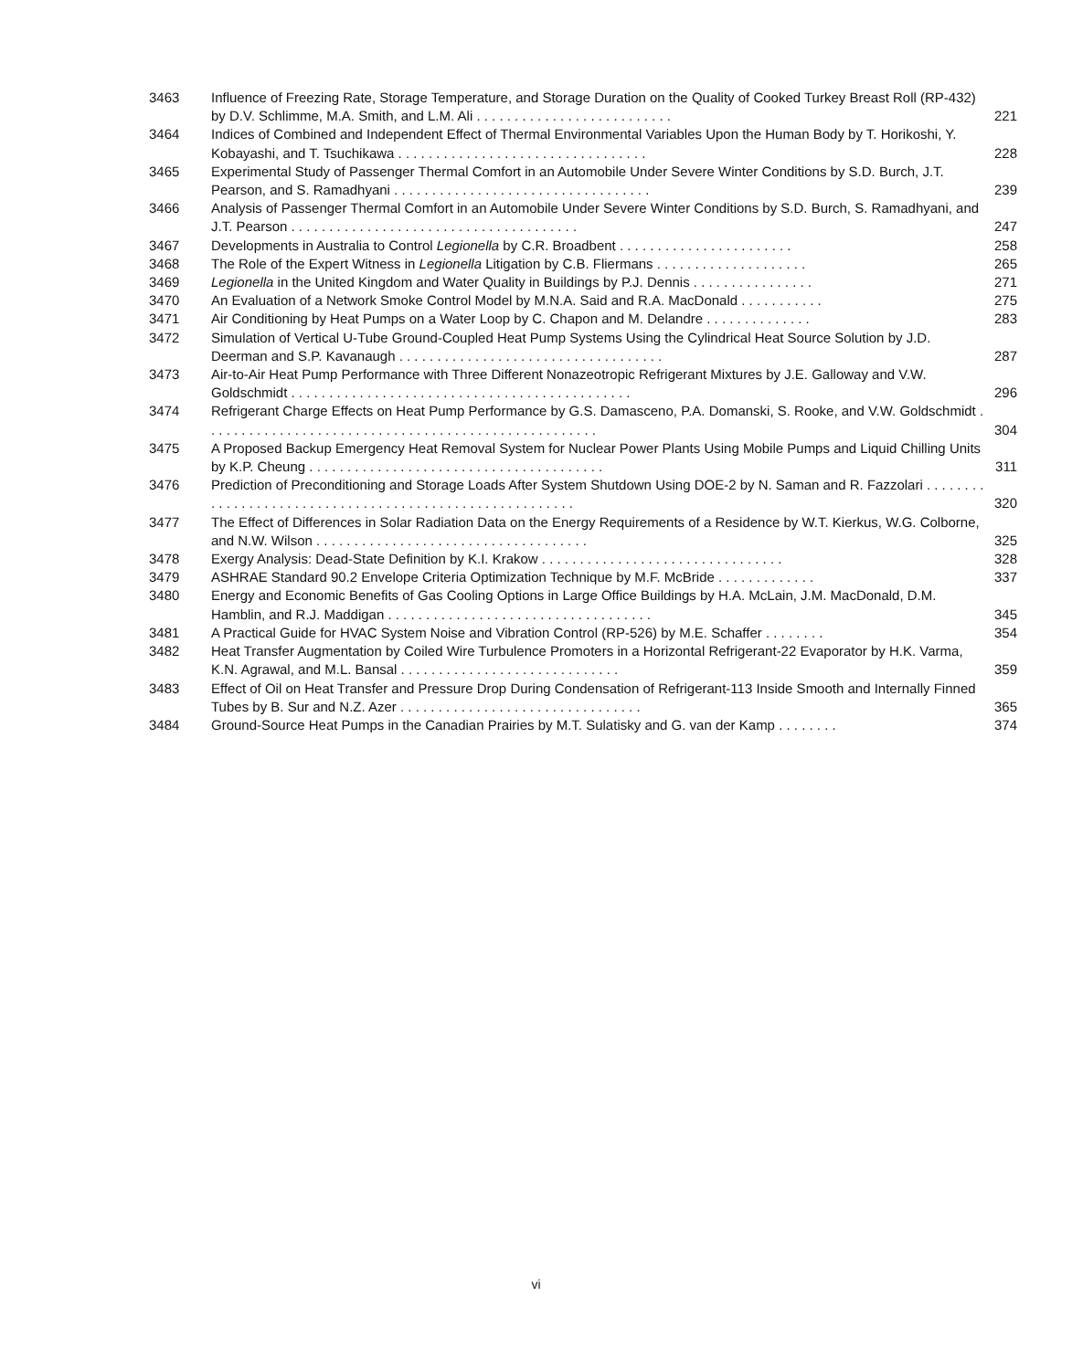| 3463 | Influence of Freezing Rate, Storage Temperature, and Storage Duration on the Quality of Cooked Turkey Breast Roll (RP-432) by D.V. Schlimme, M.A. Smith, and L.M. Ali . . . . . . . . . . . . . . . . . . . . . . . . . . | 221 |
| 3464 | Indices of Combined and Independent Effect of Thermal Environmental Variables Upon the Human Body by T. Horikoshi, Y. Kobayashi, and T. Tsuchikawa . . . . . . . . . . . . . . . . . . . . . . . . . . . . . . . . . | 228 |
| 3465 | Experimental Study of Passenger Thermal Comfort in an Automobile Under Severe Winter Conditions by S.D. Burch, J.T. Pearson, and S. Ramadhyani . . . . . . . . . . . . . . . . . . . . . . . . . . . . . . . . . . | 239 |
| 3466 | Analysis of Passenger Thermal Comfort in an Automobile Under Severe Winter Conditions by S.D. Burch, S. Ramadhyani, and J.T. Pearson . . . . . . . . . . . . . . . . . . . . . . . . . . . . . . . . . . . . . . | 247 |
| 3467 | Developments in Australia to Control Legionella by C.R. Broadbent . . . . . . . . . . . . . . . . . . . . . . . | 258 |
| 3468 | The Role of the Expert Witness in Legionella Litigation by C.B. Fliermans . . . . . . . . . . . . . . . . . . . . | 265 |
| 3469 | Legionella in the United Kingdom and Water Quality in Buildings by P.J. Dennis . . . . . . . . . . . . . . . . | 271 |
| 3470 | An Evaluation of a Network Smoke Control Model by M.N.A. Said and R.A. MacDonald . . . . . . . . . . . | 275 |
| 3471 | Air Conditioning by Heat Pumps on a Water Loop by C. Chapon and M. Delandre . . . . . . . . . . . . . . | 283 |
| 3472 | Simulation of Vertical U-Tube Ground-Coupled Heat Pump Systems Using the Cylindrical Heat Source Solution by J.D. Deerman and S.P. Kavanaugh . . . . . . . . . . . . . . . . . . . . . . . . . . . . . . . . . . . | 287 |
| 3473 | Air-to-Air Heat Pump Performance with Three Different Nonazeotropic Refrigerant Mixtures by J.E. Galloway and V.W. Goldschmidt . . . . . . . . . . . . . . . . . . . . . . . . . . . . . . . . . . . . . . . . . . . . . | 296 |
| 3474 | Refrigerant Charge Effects on Heat Pump Performance by G.S. Damasceno, P.A. Domanski, S. Rooke, and V.W. Goldschmidt . . . . . . . . . . . . . . . . . . . . . . . . . . . . . . . . . . . . . . . . . . . . . . . . . . . . | 304 |
| 3475 | A Proposed Backup Emergency Heat Removal System for Nuclear Power Plants Using Mobile Pumps and Liquid Chilling Units by K.P. Cheung . . . . . . . . . . . . . . . . . . . . . . . . . . . . . . . . . . . . . . . | 311 |
| 3476 | Prediction of Preconditioning and Storage Loads After System Shutdown Using DOE-2 by N. Saman and R. Fazzolari . . . . . . . . . . . . . . . . . . . . . . . . . . . . . . . . . . . . . . . . . . . . . . . . . . . . . . . . | 320 |
| 3477 | The Effect of Differences in Solar Radiation Data on the Energy Requirements of a Residence by W.T. Kierkus, W.G. Colborne, and N.W. Wilson . . . . . . . . . . . . . . . . . . . . . . . . . . . . . . . . . . . . | 325 |
| 3478 | Exergy Analysis: Dead-State Definition by K.I. Krakow . . . . . . . . . . . . . . . . . . . . . . . . . . . . . . . . | 328 |
| 3479 | ASHRAE Standard 90.2 Envelope Criteria Optimization Technique by M.F. McBride . . . . . . . . . . . . . | 337 |
| 3480 | Energy and Economic Benefits of Gas Cooling Options in Large Office Buildings by H.A. McLain, J.M. MacDonald, D.M. Hamblin, and R.J. Maddigan . . . . . . . . . . . . . . . . . . . . . . . . . . . . . . . . . . . | 345 |
| 3481 | A Practical Guide for HVAC System Noise and Vibration Control (RP-526) by M.E. Schaffer . . . . . . . . | 354 |
| 3482 | Heat Transfer Augmentation by Coiled Wire Turbulence Promoters in a Horizontal Refrigerant-22 Evaporator by H.K. Varma, K.N. Agrawal, and M.L. Bansal . . . . . . . . . . . . . . . . . . . . . . . . . . . . . | 359 |
| 3483 | Effect of Oil on Heat Transfer and Pressure Drop During Condensation of Refrigerant-113 Inside Smooth and Internally Finned Tubes by B. Sur and N.Z. Azer . . . . . . . . . . . . . . . . . . . . . . . . . . . . . . . . | 365 |
| 3484 | Ground-Source Heat Pumps in the Canadian Prairies by M.T. Sulatisky and G. van der Kamp . . . . . . . . | 374 |
vi